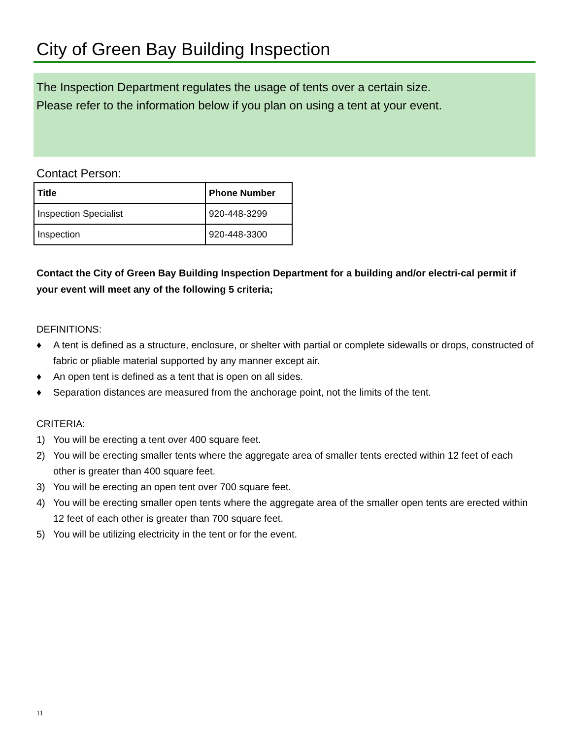City of Green Bay Building Inspection
The Inspection Department regulates the usage of tents over a certain size.
Please refer to the information below if you plan on using a tent at your event.
Contact Person:
| Title | Phone Number |
| --- | --- |
| Inspection Specialist | 920-448-3299 |
| Inspection | 920-448-3300 |
Contact the City of Green Bay Building Inspection Department for a building and/or electri-cal permit if your event will meet any of the following 5 criteria;
DEFINITIONS:
♦ A tent is defined as a structure, enclosure, or shelter with partial or complete sidewalls or drops, constructed of fabric or pliable material supported by any manner except air.
♦ An open tent is defined as a tent that is open on all sides.
♦ Separation distances are measured from the anchorage point, not the limits of the tent.
CRITERIA:
1) You will be erecting a tent over 400 square feet.
2) You will be erecting smaller tents where the aggregate area of smaller tents erected within 12 feet of each other is greater than 400 square feet.
3) You will be erecting an open tent over 700 square feet.
4) You will be erecting smaller open tents where the aggregate area of the smaller open tents are erected within 12 feet of each other is greater than 700 square feet.
5) You will be utilizing electricity in the tent or for the event.
11